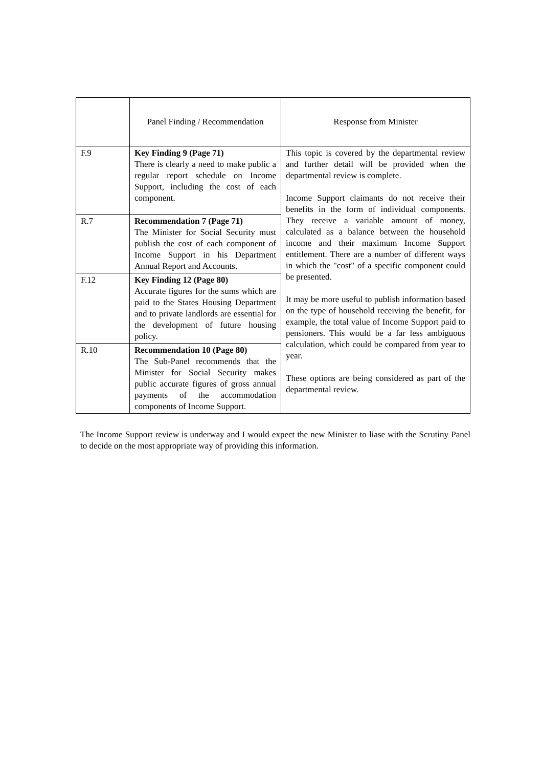| | Panel Finding / Recommendation | Response from Minister |
| --- | --- | --- |
| F.9 | Key Finding 9 (Page 71) There is clearly a need to make public a regular report schedule on Income Support, including the cost of each component. | This topic is covered by the departmental review and further detail will be provided when the departmental review is complete. Income Support claimants do not receive their benefits in the form of individual components. They receive a variable amount of money, calculated as a balance between the household income and their maximum Income Support entitlement. There are a number of different ways in which the "cost" of a specific component could be presented. It may be more useful to publish information based on the type of household receiving the benefit, for example, the total value of Income Support paid to pensioners. This would be a far less ambiguous calculation, which could be compared from year to year. These options are being considered as part of the departmental review. |
| R.7 | Recommendation 7 (Page 71) The Minister for Social Security must publish the cost of each component of Income Support in his Department Annual Report and Accounts. | |
| F.12 | Key Finding 12 (Page 80) Accurate figures for the sums which are paid to the States Housing Department and to private landlords are essential for the development of future housing policy. | |
| R.10 | Recommendation 10 (Page 80) The Sub-Panel recommends that the Minister for Social Security makes public accurate figures of gross annual payments of the accommodation components of Income Support. | |
The Income Support review is underway and I would expect the new Minister to liase with the Scrutiny Panel to decide on the most appropriate way of providing this information.